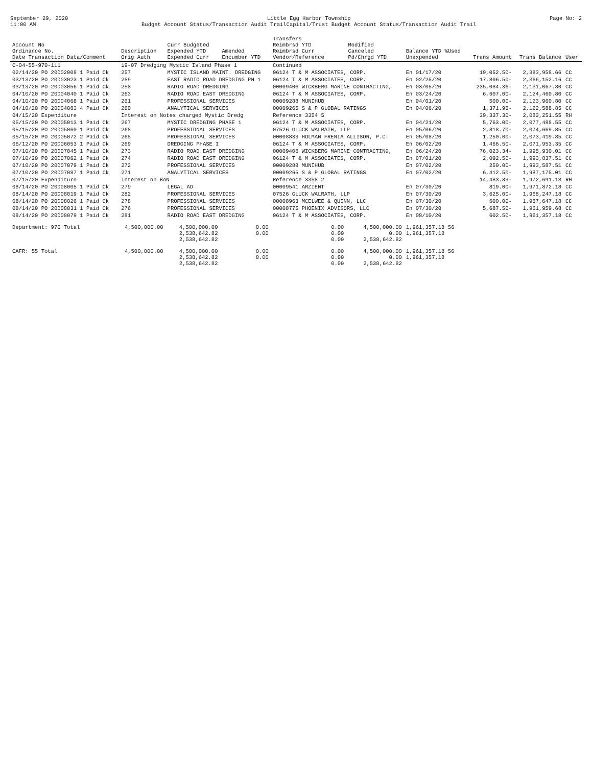September 29, 2020
11:00 AM
Little Egg Harbor Township
Budget Account Status/Transaction Audit TrailCapital/Trust Budget Account Status/Transaction Audit Trail
Page No: 2
| Account No Ordinance No. Date Transaction Data/Comment | Description Orig Auth | Curr Budgeted Expended YTD Expended Curr | Amended Encumber YTD | Transfers Reimbrsd YTD Reimbrsd Curr Vendor/Reference | Modified Canceled Pd/Chrgd YTD | Balance YTD %Used Unexpended | Trans Amount | Trans Balance | User |
| --- | --- | --- | --- | --- | --- | --- | --- | --- | --- |
| C-04-55-970-111 | 19-07 Dredging Mystic Island Phase 1 | | | Continued | | | | | |
| 02/14/20 PO 20D02008 1 Paid Ck | 257 | MYSTIC ISLAND MAINT. DREDGING | | 06124 T & M ASSOCIATES, CORP. | | En 01/17/20 | 19,052.50- | 2,383,958.66 | CC |
| 03/13/20 PO 20D03023 1 Paid Ck | 259 | EAST RADIO ROAD DREDGING PH 1 | | 06124 T & M ASSOCIATES, CORP. | | En 02/25/20 | 17,806.50- | 2,366,152.16 | CC |
| 03/13/20 PO 20D03056 1 Paid Ck | 258 | RADIO ROAD DREDGING | | 00009406 WICKBERG MARINE CONTRACTING, | | En 03/05/20 | 235,084.36- | 2,131,067.80 | CC |
| 04/10/20 PO 20D04040 1 Paid Ck | 263 | RADIO ROAD EAST DREDGING | | 06124 T & M ASSOCIATES, CORP. | | En 03/24/20 | 6,607.00- | 2,124,460.80 | CC |
| 04/10/20 PO 20D04068 1 Paid Ck | 261 | PROFESSIONAL SERVICES | | 00009288 MUNIHUB | | En 04/01/20 | 500.00- | 2,123,960.80 | CC |
| 04/10/20 PO 20D04083 4 Paid Ck | 260 | ANALYTICAL SERVICES | | 00009265 S & P GLOBAL RATINGS | | En 04/06/20 | 1,371.95- | 2,122,588.85 | CC |
| 04/15/20 Expenditure | Interest on Notes charged Mystic Dredg | | | Reference 3354 5 | | | 39,337.30- | 2,083,251.55 | RH |
| 05/15/20 PO 20D05013 1 Paid Ck | 267 | MYSTIC DREDGING PHASE 1 | | 06124 T & M ASSOCIATES, CORP. | | En 04/21/20 | 5,763.00- | 2,077,488.55 | CC |
| 05/15/20 PO 20D05060 1 Paid Ck | 268 | PROFESSIONAL SERVICES | | 07526 GLUCK WALRATH, LLP | | En 05/06/20 | 2,818.70- | 2,074,669.85 | CC |
| 05/15/20 PO 20D05072 2 Paid Ck | 265 | PROFESSIONAL SERVICES | | 00008833 HOLMAN FRENIA ALLISON, P.C. | | En 05/08/20 | 1,250.00- | 2,073,419.85 | CC |
| 06/12/20 PO 20D06053 1 Paid Ck | 269 | DREDGING PHASE I | | 06124 T & M ASSOCIATES, CORP. | | En 06/02/20 | 1,466.50- | 2,071,953.35 | CC |
| 07/10/20 PO 20D07045 1 Paid Ck | 273 | RADIO ROAD EAST DREDGING | | 00009406 WICKBERG MARINE CONTRACTING, | | En 06/24/20 | 76,023.34- | 1,995,930.01 | CC |
| 07/10/20 PO 20D07062 1 Paid Ck | 274 | RADIO ROAD EAST DREDGING | | 06124 T & M ASSOCIATES, CORP. | | En 07/01/20 | 2,092.50- | 1,993,837.51 | CC |
| 07/10/20 PO 20D07079 1 Paid Ck | 272 | PROFESSIONAL SERVICES | | 00009288 MUNIHUB | | En 07/02/20 | 250.00- | 1,993,587.51 | CC |
| 07/10/20 PO 20D07087 1 Paid Ck | 271 | ANALYTICAL SERVICES | | 00009265 S & P GLOBAL RATINGS | | En 07/02/20 | 6,412.50- | 1,987,175.01 | CC |
| 07/15/20 Expenditure | Interest on BAN | | | Reference 3358 2 | | | 14,483.83- | 1,972,691.18 | RH |
| 08/14/20 PO 20D08005 1 Paid Ck | 279 | LEGAL AD | | 00009541 ARZIENT | | En 07/30/20 | 819.00- | 1,971,872.18 | CC |
| 08/14/20 PO 20D08019 1 Paid Ck | 282 | PROFESSIONAL SERVICES | | 07526 GLUCK WALRATH, LLP | | En 07/30/20 | 3,625.00- | 1,968,247.18 | CC |
| 08/14/20 PO 20D08026 1 Paid Ck | 278 | PROFESSIONAL SERVICES | | 00008963 MCELWEE & QUINN, LLC | | En 07/30/20 | 600.00- | 1,967,647.18 | CC |
| 08/14/20 PO 20D08031 1 Paid Ck | 276 | PROFESSIONAL SERVICES | | 00008775 PHOENIX ADVISORS, LLC | | En 07/30/20 | 5,687.50- | 1,961,959.68 | CC |
| 08/14/20 PO 20D08079 1 Paid Ck | 281 | RADIO ROAD EAST DREDGING | | 06124 T & M ASSOCIATES, CORP. | | En 08/10/20 | 602.50- | 1,961,357.18 | CC |
| Department: 970 Total | 4,500,000.00 | 4,500,000.00 2,538,642.82 2,538,642.82 | 0.00 0.00 | 0.00 0.00 0.00 | 4,500,000.00 0.00 2,538,642.82 | 1,961,357.18 56 1,961,357.18 | | | |
| CAFR: 55 Total | 4,500,000.00 | 4,500,000.00 2,538,642.82 2,538,642.82 | 0.00 0.00 | 0.00 0.00 0.00 | 4,500,000.00 0.00 2,538,642.82 | 1,961,357.18 56 1,961,357.18 | | | |